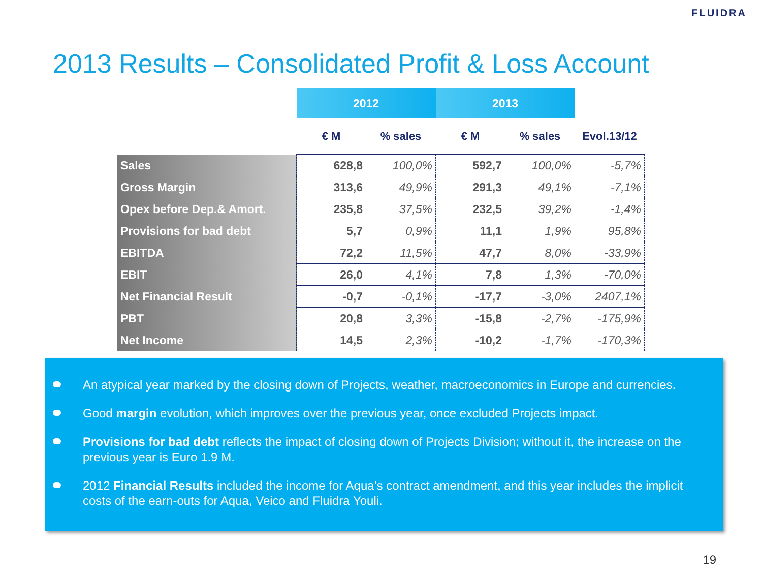FLUIDRA
2013 Results – Consolidated Profit & Loss Account
| | 2012 | | 2013 | | |
| --- | --- | --- | --- | --- | --- |
| | € M | % sales | € M | % sales | Evol.13/12 |
| Sales | 628,8 | 100,0% | 592,7 | 100,0% | -5,7% |
| Gross Margin | 313,6 | 49,9% | 291,3 | 49,1% | -7,1% |
| Opex before Dep.& Amort. | 235,8 | 37,5% | 232,5 | 39,2% | -1,4% |
| Provisions for bad debt | 5,7 | 0,9% | 11,1 | 1,9% | 95,8% |
| EBITDA | 72,2 | 11,5% | 47,7 | 8,0% | -33,9% |
| EBIT | 26,0 | 4,1% | 7,8 | 1,3% | -70,0% |
| Net Financial Result | -0,7 | -0,1% | -17,7 | -3,0% | 2407,1% |
| PBT | 20,8 | 3,3% | -15,8 | -2,7% | -175,9% |
| Net Income | 14,5 | 2,3% | -10,2 | -1,7% | -170,3% |
An atypical year marked by the closing down of Projects, weather, macroeconomics in Europe and currencies.
Good margin evolution, which improves over the previous year, once excluded Projects impact.
Provisions for bad debt reflects the impact of closing down of Projects Division; without it, the increase on the previous year is Euro 1.9 M.
2012 Financial Results included the income for Aqua’s contract amendment, and this year includes the implicit costs of the earn-outs for Aqua, Veico and Fluidra Youli.
19